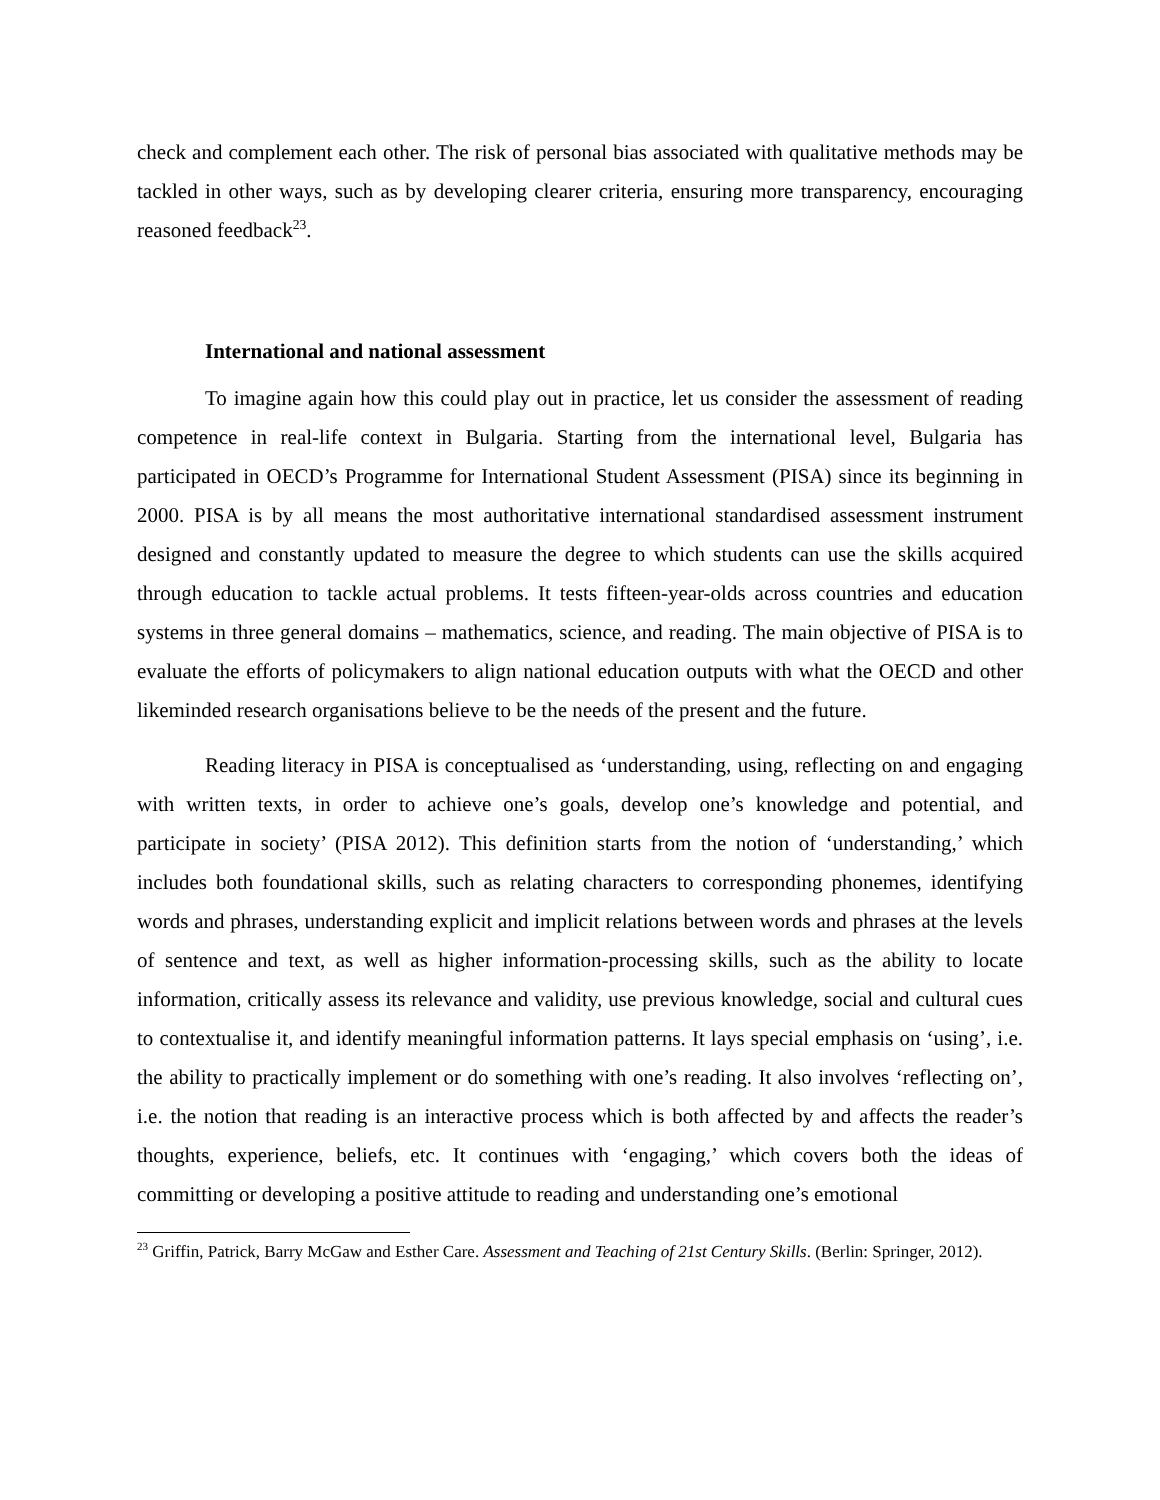check and complement each other. The risk of personal bias associated with qualitative methods may be tackled in other ways, such as by developing clearer criteria, ensuring more transparency, encouraging reasoned feedback<sup>23</sup>.
International and national assessment
To imagine again how this could play out in practice, let us consider the assessment of reading competence in real-life context in Bulgaria. Starting from the international level, Bulgaria has participated in OECD’s Programme for International Student Assessment (PISA) since its beginning in 2000. PISA is by all means the most authoritative international standardised assessment instrument designed and constantly updated to measure the degree to which students can use the skills acquired through education to tackle actual problems. It tests fifteen-year-olds across countries and education systems in three general domains – mathematics, science, and reading. The main objective of PISA is to evaluate the efforts of policymakers to align national education outputs with what the OECD and other likeminded research organisations believe to be the needs of the present and the future.
Reading literacy in PISA is conceptualised as ‘understanding, using, reflecting on and engaging with written texts, in order to achieve one’s goals, develop one’s knowledge and potential, and participate in society’ (PISA 2012). This definition starts from the notion of ‘understanding,’ which includes both foundational skills, such as relating characters to corresponding phonemes, identifying words and phrases, understanding explicit and implicit relations between words and phrases at the levels of sentence and text, as well as higher information-processing skills, such as the ability to locate information, critically assess its relevance and validity, use previous knowledge, social and cultural cues to contextualise it, and identify meaningful information patterns. It lays special emphasis on ‘using’, i.e. the ability to practically implement or do something with one’s reading. It also involves ‘reflecting on’, i.e. the notion that reading is an interactive process which is both affected by and affects the reader’s thoughts, experience, beliefs, etc. It continues with ‘engaging,’ which covers both the ideas of committing or developing a positive attitude to reading and understanding one’s emotional
<sup>23</sup> Griffin, Patrick, Barry McGaw and Esther Care. Assessment and Teaching of 21st Century Skills. (Berlin: Springer, 2012).